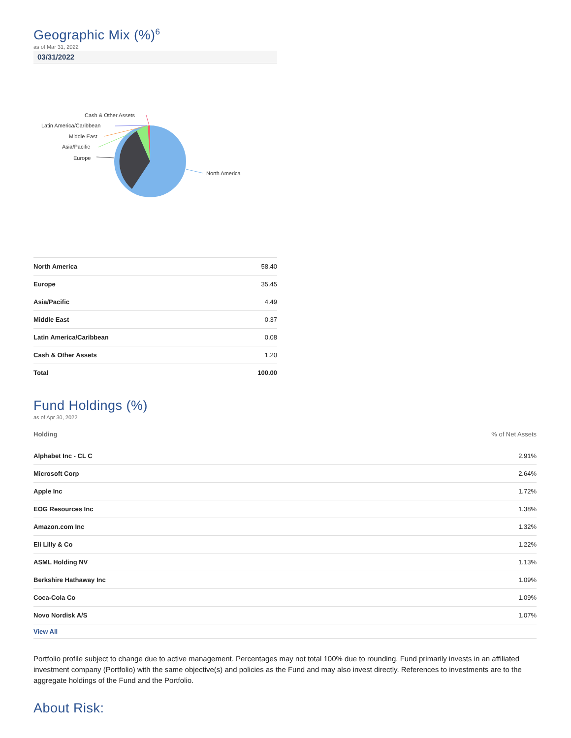Geographic Mix (%)<sup>6</sup>
as of Mar 31, 2022
03/31/2022
North America
Europe
Asia/Pacific
Middle East
Latin America/Caribbean
Cash & Other Assets
| North America | 58.40 |
| Europe | 35.45 |
| Asia/Pacific | 4.49 |
| Middle East | 0.37 |
| Latin America/Caribbean | 0.08 |
| Cash & Other Assets | 1.20 |
| Total | 100.00 |
Fund Holdings (%)
as of Apr 30, 2022
| Holding | % of Net Assets |
| --- | --- |
| Alphabet Inc - CL C | 2.91% |
| Microsoft Corp | 2.64% |
| Apple Inc | 1.72% |
| EOG Resources Inc | 1.38% |
| Amazon.com Inc | 1.32% |
| Eli Lilly & Co | 1.22% |
| ASML Holding NV | 1.13% |
| Berkshire Hathaway Inc | 1.09% |
| Coca-Cola Co | 1.09% |
| Novo Nordisk A/S | 1.07% |
| View All | |
Portfolio profile subject to change due to active management. Percentages may not total 100% due to rounding. Fund primarily invests in an affiliated investment company (Portfolio) with the same objective(s) and policies as the Fund and may also invest directly. References to investments are to the aggregate holdings of the Fund and the Portfolio.
About Risk: